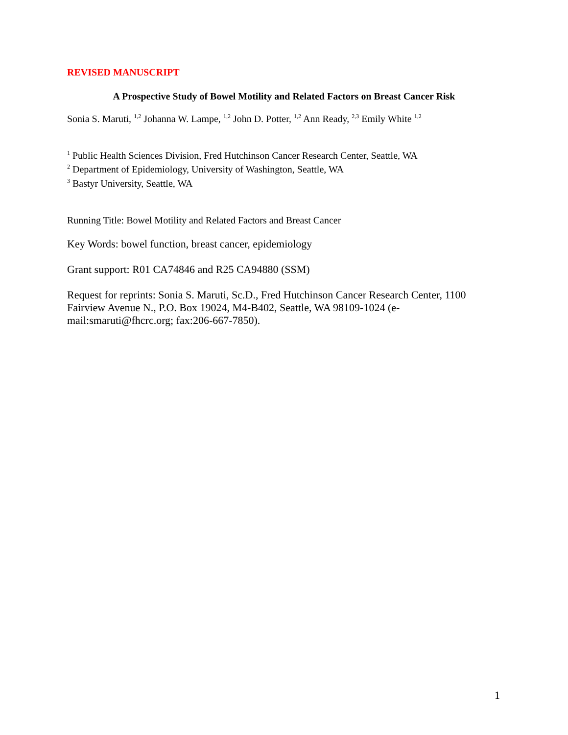REVISED MANUSCRIPT
A Prospective Study of Bowel Motility and Related Factors on Breast Cancer Risk
Sonia S. Maruti, <sup>1,2</sup> Johanna W. Lampe, <sup>1,2</sup> John D. Potter, <sup>1,2</sup> Ann Ready, <sup>2,3</sup> Emily White <sup>1,2</sup>
<sup>1</sup> Public Health Sciences Division, Fred Hutchinson Cancer Research Center, Seattle, WA
<sup>2</sup> Department of Epidemiology, University of Washington, Seattle, WA
<sup>3</sup> Bastyr University, Seattle, WA
Running Title: Bowel Motility and Related Factors and Breast Cancer
Key Words: bowel function, breast cancer, epidemiology
Grant support: R01 CA74846 and R25 CA94880 (SSM)
Request for reprints: Sonia S. Maruti, Sc.D., Fred Hutchinson Cancer Research Center, 1100 Fairview Avenue N., P.O. Box 19024, M4-B402, Seattle, WA 98109-1024 (e-mail:smaruti@fhcrc.org; fax:206-667-7850).
1